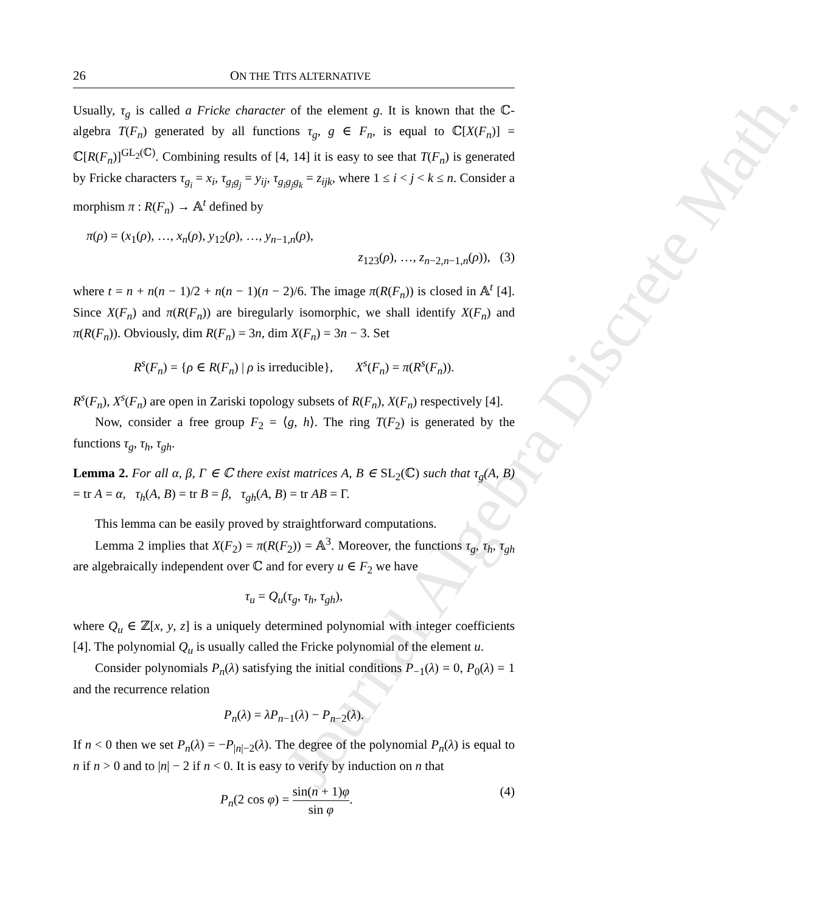Journal Algebra Discrete Math.
26 ON THE TITS ALTERNATIVE
Usually, τ<sub>g</sub> is called a Fricke character of the element g. It is known that the ℂ-algebra T(F<sub>n</sub>) generated by all functions τ<sub>g</sub>, g ∈ F<sub>n</sub>, is equal to ℂ[X(F<sub>n</sub>)] = ℂ[R(F<sub>n</sub>)]<sup>GL<sub>2</sub>(ℂ)</sup>. Combining results of [4, 14] it is easy to see that T(F<sub>n</sub>) is generated by Fricke characters τ<sub>g<sub>i</sub></sub> = x<sub>i</sub>, τ<sub>g<sub>i</sub>g<sub>j</sub></sub> = y<sub>ij</sub>, τ<sub>g<sub>i</sub>g<sub>j</sub>g<sub>k</sub></sub> = z<sub>ijk</sub>, where 1 ≤ i < j < k ≤ n. Consider a morphism π : R(F<sub>n</sub>) → 𝔸<sup>t</sup> defined by
π(ρ) = (x<sub>1</sub>(ρ), …, x<sub>n</sub>(ρ), y<sub>12</sub>(ρ), …, y<sub>n−1,n</sub>(ρ),
z<sub>123</sub>(ρ), …, z<sub>n−2,n−1,n</sub>(ρ)), (3)
where t = n + n(n − 1)/2 + n(n − 1)(n − 2)/6. The image π(R(F<sub>n</sub>)) is closed in 𝔸<sup>t</sup> [4]. Since X(F<sub>n</sub>) and π(R(F<sub>n</sub>)) are biregularly isomorphic, we shall identify X(F<sub>n</sub>) and π(R(F<sub>n</sub>)). Obviously, dim R(F<sub>n</sub>) = 3n, dim X(F<sub>n</sub>) = 3n − 3. Set
R<sup>s</sup>(F<sub>n</sub>) = {ρ ∈ R(F<sub>n</sub>) | ρ is irreducible}, X<sup>s</sup>(F<sub>n</sub>) = π(R<sup>s</sup>(F<sub>n</sub>)).
R<sup>s</sup>(F<sub>n</sub>), X<sup>s</sup>(F<sub>n</sub>) are open in Zariski topology subsets of R(F<sub>n</sub>), X(F<sub>n</sub>) respectively [4].
Now, consider a free group F<sub>2</sub> = ⟨g, h⟩. The ring T(F<sub>2</sub>) is generated by the functions τ<sub>g</sub>, τ<sub>h</sub>, τ<sub>gh</sub>.
Lemma 2. For all α, β, Γ ∈ ℂ there exist matrices A, B ∈ SL<sub>2</sub>(ℂ) such that τ<sub>g</sub>(A, B) = tr A = α, τ<sub>h</sub>(A, B) = tr B = β, τ<sub>gh</sub>(A, B) = tr AB = Γ.
This lemma can be easily proved by straightforward computations.
Lemma 2 implies that X(F<sub>2</sub>) = π(R(F<sub>2</sub>)) = 𝔸<sup>3</sup>. Moreover, the functions τ<sub>g</sub>, τ<sub>h</sub>, τ<sub>gh</sub> are algebraically independent over ℂ and for every u ∈ F<sub>2</sub> we have
τ<sub>u</sub> = Q<sub>u</sub>(τ<sub>g</sub>, τ<sub>h</sub>, τ<sub>gh</sub>),
where Q<sub>u</sub> ∈ ℤ[x, y, z] is a uniquely determined polynomial with integer coefficients [4]. The polynomial Q<sub>u</sub> is usually called the Fricke polynomial of the element u.
Consider polynomials P<sub>n</sub>(λ) satisfying the initial conditions P<sub>−1</sub>(λ) = 0, P<sub>0</sub>(λ) = 1 and the recurrence relation
P<sub>n</sub>(λ) = λP<sub>n−1</sub>(λ) − P<sub>n−2</sub>(λ).
If n < 0 then we set P<sub>n</sub>(λ) = −P<sub>|n|−2</sub>(λ). The degree of the polynomial P<sub>n</sub>(λ) is equal to n if n > 0 and to |n| − 2 if n < 0. It is easy to verify by induction on n that
P<sub>n</sub>(2 cos φ) = sin(n + 1)φ sin φ. (4)